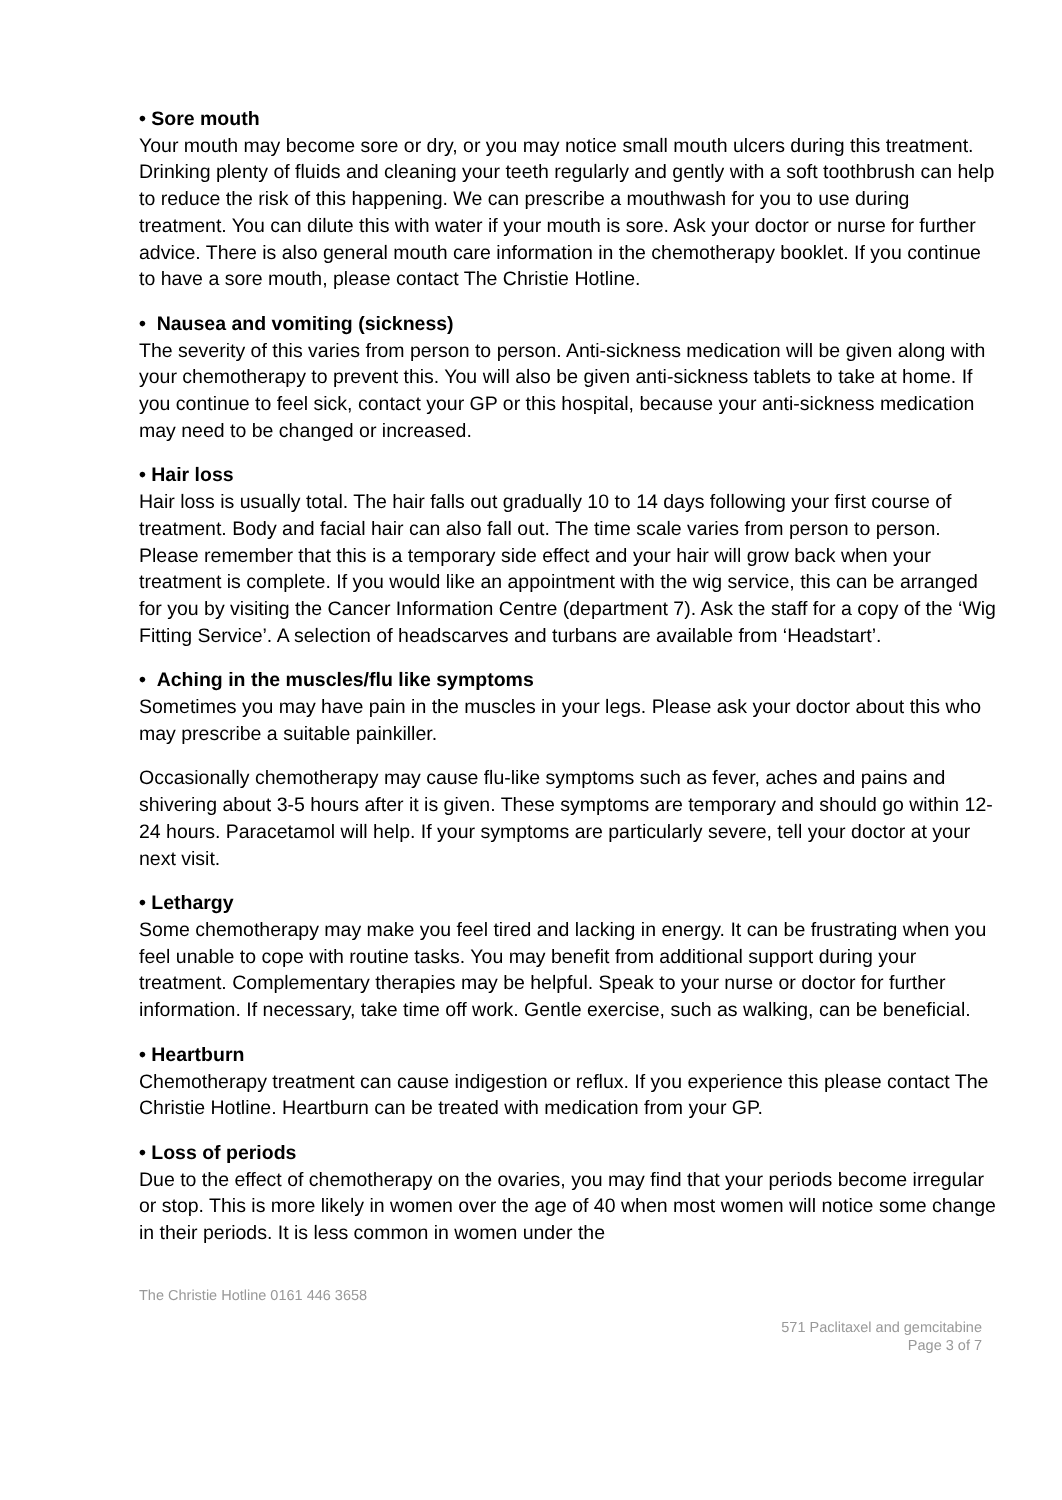• Sore mouth
Your mouth may become sore or dry, or you may notice small mouth ulcers during this treatment. Drinking plenty of fluids and cleaning your teeth regularly and gently with a soft toothbrush can help to reduce the risk of this happening. We can prescribe a mouthwash for you to use during treatment. You can dilute this with water if your mouth is sore. Ask your doctor or nurse for further advice. There is also general mouth care information in the chemotherapy booklet. If you continue to have a sore mouth, please contact The Christie Hotline.
• Nausea and vomiting (sickness)
The severity of this varies from person to person. Anti-sickness medication will be given along with your chemotherapy to prevent this. You will also be given anti-sickness tablets to take at home. If you continue to feel sick, contact your GP or this hospital, because your anti-sickness medication may need to be changed or increased.
• Hair loss
Hair loss is usually total. The hair falls out gradually 10 to 14 days following your first course of treatment. Body and facial hair can also fall out. The time scale varies from person to person. Please remember that this is a temporary side effect and your hair will grow back when your treatment is complete. If you would like an appointment with the wig service, this can be arranged for you by visiting the Cancer Information Centre (department 7). Ask the staff for a copy of the ‘Wig Fitting Service’. A selection of headscarves and turbans are available from ‘Headstart’.
• Aching in the muscles/flu like symptoms
Sometimes you may have pain in the muscles in your legs. Please ask your doctor about this who may prescribe a suitable painkiller.
Occasionally chemotherapy may cause flu-like symptoms such as fever, aches and pains and shivering about 3-5 hours after it is given. These symptoms are temporary and should go within 12-24 hours. Paracetamol will help. If your symptoms are particularly severe, tell your doctor at your next visit.
• Lethargy
Some chemotherapy may make you feel tired and lacking in energy. It can be frustrating when you feel unable to cope with routine tasks. You may benefit from additional support during your treatment. Complementary therapies may be helpful. Speak to your nurse or doctor for further information. If necessary, take time off work. Gentle exercise, such as walking, can be beneficial.
• Heartburn
Chemotherapy treatment can cause indigestion or reflux. If you experience this please contact The Christie Hotline. Heartburn can be treated with medication from your GP.
• Loss of periods
Due to the effect of chemotherapy on the ovaries, you may find that your periods become irregular or stop. This is more likely in women over the age of 40 when most women will notice some change in their periods. It is less common in women under the
The Christie Hotline 0161 446 3658
571 Paclitaxel and gemcitabine
Page 3 of 7